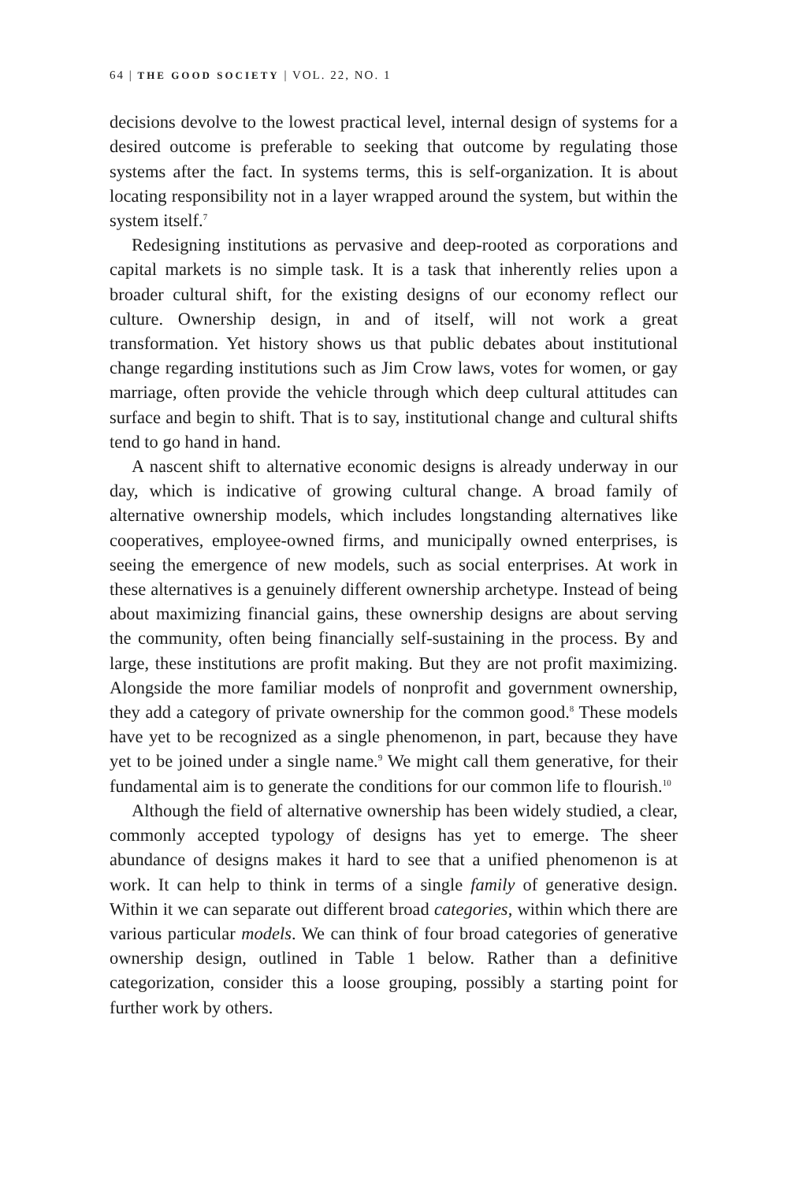64 | THE GOOD SOCIETY | VOL. 22, NO. 1
decisions devolve to the lowest practical level, internal design of systems for a desired outcome is preferable to seeking that outcome by regulating those systems after the fact. In systems terms, this is self-organization. It is about locating responsibility not in a layer wrapped around the system, but within the system itself.<sup>7</sup>
Redesigning institutions as pervasive and deep-rooted as corporations and capital markets is no simple task. It is a task that inherently relies upon a broader cultural shift, for the existing designs of our economy reflect our culture. Ownership design, in and of itself, will not work a great transformation. Yet history shows us that public debates about institutional change regarding institutions such as Jim Crow laws, votes for women, or gay marriage, often provide the vehicle through which deep cultural attitudes can surface and begin to shift. That is to say, institutional change and cultural shifts tend to go hand in hand.
A nascent shift to alternative economic designs is already underway in our day, which is indicative of growing cultural change. A broad family of alternative ownership models, which includes longstanding alternatives like cooperatives, employee-owned firms, and municipally owned enterprises, is seeing the emergence of new models, such as social enterprises. At work in these alternatives is a genuinely different ownership archetype. Instead of being about maximizing financial gains, these ownership designs are about serving the community, often being financially self-sustaining in the process. By and large, these institutions are profit making. But they are not profit maximizing. Alongside the more familiar models of nonprofit and government ownership, they add a category of private ownership for the common good.<sup>8</sup> These models have yet to be recognized as a single phenomenon, in part, because they have yet to be joined under a single name.<sup>9</sup> We might call them generative, for their fundamental aim is to generate the conditions for our common life to flourish.<sup>10</sup>
Although the field of alternative ownership has been widely studied, a clear, commonly accepted typology of designs has yet to emerge. The sheer abundance of designs makes it hard to see that a unified phenomenon is at work. It can help to think in terms of a single family of generative design. Within it we can separate out different broad categories, within which there are various particular models. We can think of four broad categories of generative ownership design, outlined in Table 1 below. Rather than a definitive categorization, consider this a loose grouping, possibly a starting point for further work by others.